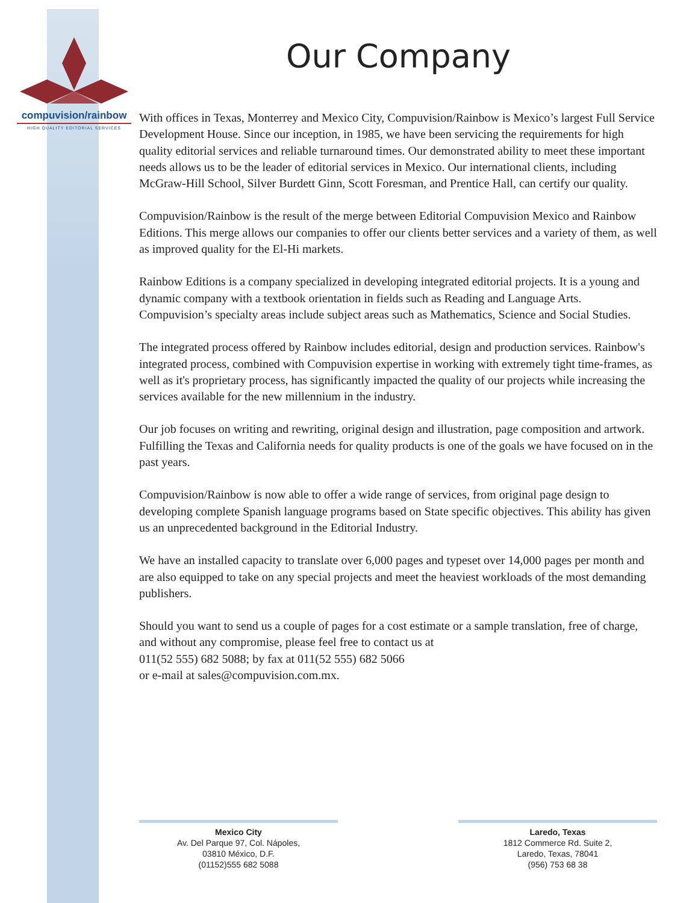compuvision/rainbow
HIGH QUALITY EDITORIAL SERVICES
Our Company
With offices in Texas, Monterrey and Mexico City, Compuvision/Rainbow is Mexico’s largest Full Service Development House. Since our inception, in 1985, we have been servicing the requirements for high quality editorial services and reliable turnaround times. Our demonstrated ability to meet these important needs allows us to be the leader of editorial services in Mexico. Our international clients, including McGraw-Hill School, Silver Burdett Ginn, Scott Foresman, and Prentice Hall, can certify our quality.
Compuvision/Rainbow is the result of the merge between Editorial Compuvision Mexico and Rainbow Editions. This merge allows our companies to offer our clients better services and a variety of them, as well as improved quality for the El-Hi markets.
Rainbow Editions is a company specialized in developing integrated editorial projects. It is a young and dynamic company with a textbook orientation in fields such as Reading and Language Arts. Compuvision’s specialty areas include subject areas such as Mathematics, Science and Social Studies.
The integrated process offered by Rainbow includes editorial, design and production services. Rainbow's integrated process, combined with Compuvision expertise in working with extremely tight time-frames, as well as it's proprietary process, has significantly impacted the quality of our projects while increasing the services available for the new millennium in the industry.
Our job focuses on writing and rewriting, original design and illustration, page composition and artwork. Fulfilling the Texas and California needs for quality products is one of the goals we have focused on in the past years.
Compuvision/Rainbow is now able to offer a wide range of services, from original page design to developing complete Spanish language programs based on State specific objectives. This ability has given us an unprecedented background in the Editorial Industry.
We have an installed capacity to translate over 6,000 pages and typeset over 14,000 pages per month and are also equipped to take on any special projects and meet the heaviest workloads of the most demanding publishers.
Should you want to send us a couple of pages for a cost estimate or a sample translation, free of charge, and without any compromise, please feel free to contact us at
011(52 555) 682 5088; by fax at 011(52 555) 682 5066
or e-mail at sales@compuvision.com.mx.
Mexico City
Av. Del Parque 97, Col. Nápoles,
03810 México, D.F.
(01152)555 682 5088
Laredo, Texas
1812 Commerce Rd. Suite 2,
Laredo, Texas, 78041
(956) 753 68 38